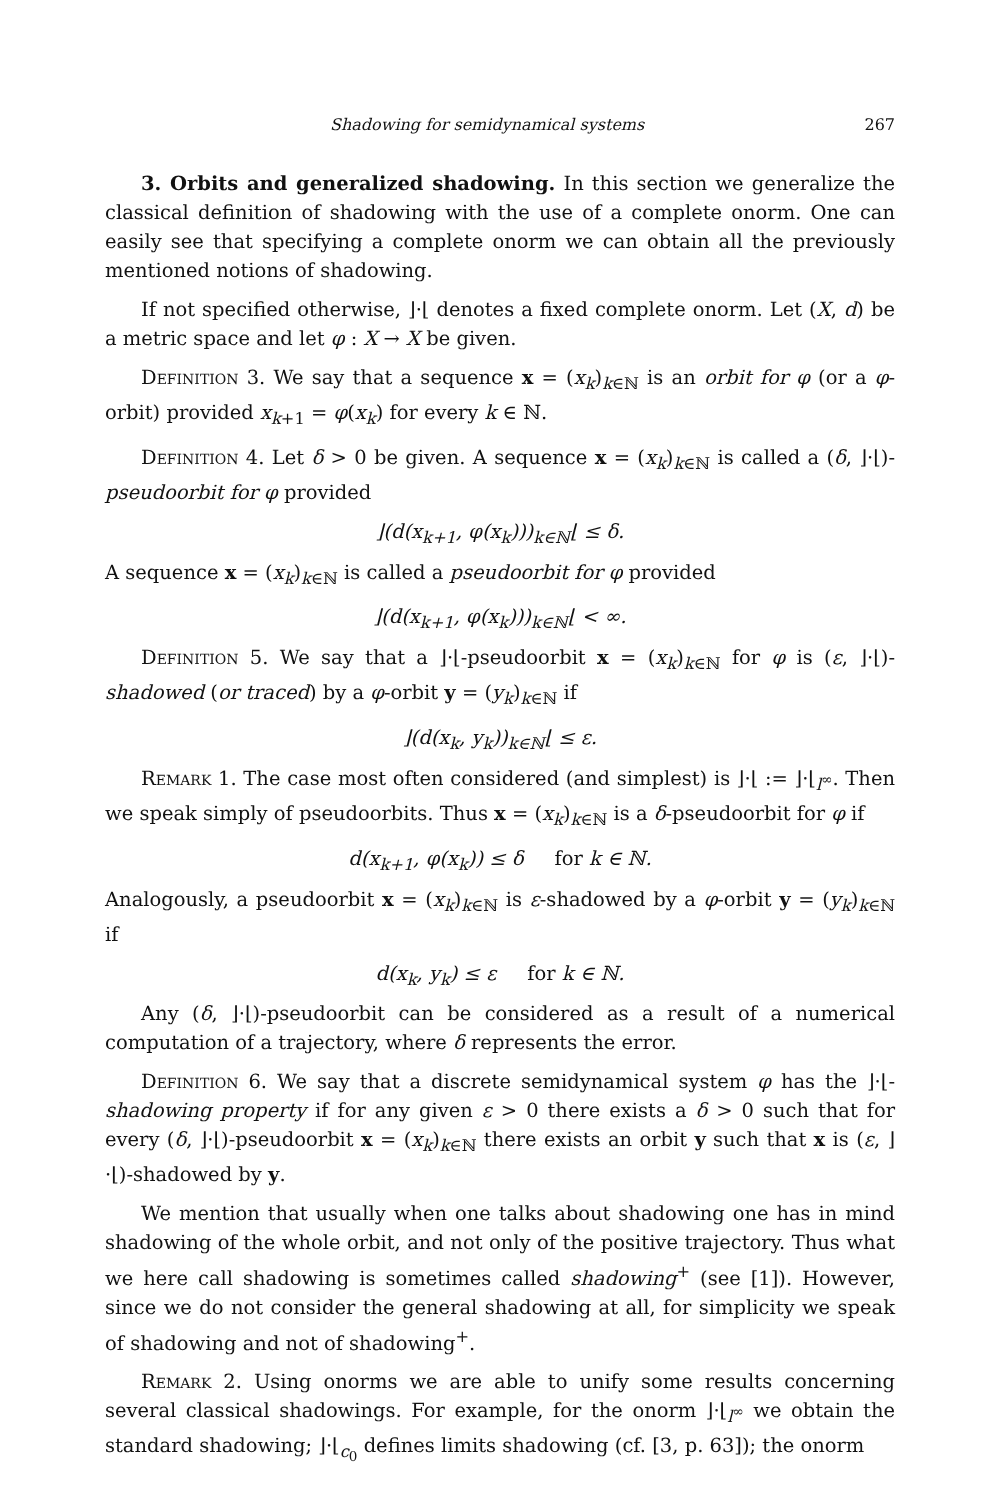Shadowing for semidynamical systems 267
3. Orbits and generalized shadowing. In this section we generalize the classical definition of shadowing with the use of a complete onorm. One can easily see that specifying a complete onorm we can obtain all the previously mentioned notions of shadowing.
If not specified otherwise, ⌋·⌊ denotes a fixed complete onorm. Let (X, d) be a metric space and let φ : X → X be given.
Definition 3. We say that a sequence x = (x<sub>k</sub>)<sub>k∈ℕ</sub> is an orbit for φ (or a φ-orbit) provided x<sub>k+1</sub> = φ(x<sub>k</sub>) for every k ∈ ℕ.
Definition 4. Let δ > 0 be given. A sequence x = (x<sub>k</sub>)<sub>k∈ℕ</sub> is called a (δ, ⌋·⌊)-pseudoorbit for φ provided
⌋(d(x<sub>k+1</sub>, φ(x<sub>k</sub>)))<sub>k∈ℕ</sub>⌊ ≤ δ.
A sequence x = (x<sub>k</sub>)<sub>k∈ℕ</sub> is called a pseudoorbit for φ provided
⌋(d(x<sub>k+1</sub>, φ(x<sub>k</sub>)))<sub>k∈ℕ</sub>⌊ < ∞.
Definition 5. We say that a ⌋·⌊-pseudoorbit x = (x<sub>k</sub>)<sub>k∈ℕ</sub> for φ is (ε, ⌋·⌊)-shadowed (or traced) by a φ-orbit y = (y<sub>k</sub>)<sub>k∈ℕ</sub> if
⌋(d(x<sub>k</sub>, y<sub>k</sub>))<sub>k∈ℕ</sub>⌊ ≤ ε.
Remark 1. The case most often considered (and simplest) is ⌋·⌊ := ⌋·⌊<sub>l<sup>∞</sup></sub>. Then we speak simply of pseudoorbits. Thus x = (x<sub>k</sub>)<sub>k∈ℕ</sub> is a δ-pseudoorbit for φ if
d(x<sub>k+1</sub>, φ(x<sub>k</sub>)) ≤ δ for k ∈ ℕ.
Analogously, a pseudoorbit x = (x<sub>k</sub>)<sub>k∈ℕ</sub> is ε-shadowed by a φ-orbit y = (y<sub>k</sub>)<sub>k∈ℕ</sub> if
d(x<sub>k</sub>, y<sub>k</sub>) ≤ ε for k ∈ ℕ.
Any (δ, ⌋·⌊)-pseudoorbit can be considered as a result of a numerical computation of a trajectory, where δ represents the error.
Definition 6. We say that a discrete semidynamical system φ has the ⌋·⌊-shadowing property if for any given ε > 0 there exists a δ > 0 such that for every (δ, ⌋·⌊)-pseudoorbit x = (x<sub>k</sub>)<sub>k∈ℕ</sub> there exists an orbit y such that x is (ε, ⌋·⌊)-shadowed by y.
We mention that usually when one talks about shadowing one has in mind shadowing of the whole orbit, and not only of the positive trajectory. Thus what we here call shadowing is sometimes called shadowing<sup>+</sup> (see [1]). However, since we do not consider the general shadowing at all, for simplicity we speak of shadowing and not of shadowing<sup>+</sup>.
Remark 2. Using onorms we are able to unify some results concerning several classical shadowings. For example, for the onorm ⌋·⌊<sub>l<sup>∞</sup></sub> we obtain the standard shadowing; ⌋·⌊<sub>c<sub>0</sub></sub> defines limits shadowing (cf. [3, p. 63]); the onorm